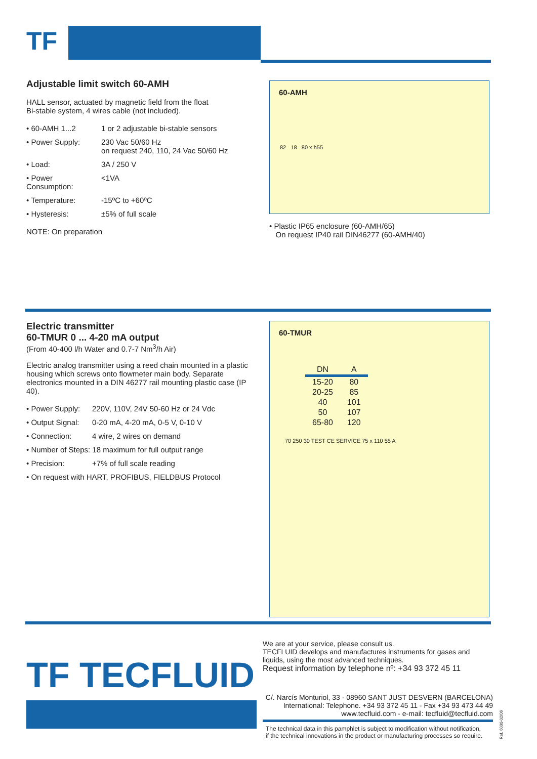TF
Adjustable limit switch 60-AMH
HALL sensor, actuated by magnetic field from the float
Bi-stable system, 4 wires cable (not included).
• 60-AMH 1...2 1 or 2 adjustable bi-stable sensors
• Power Supply: 230 Vac 50/60 Hz
on request 240, 110, 24 Vac 50/60 Hz
• Load: 3A / 250 V
• Power Consumption: <1VA
• Temperature: -15ºC to +60ºC
• Hysteresis: ±5% of full scale
NOTE: On preparation
60-AMH
82 18 80 x h55
• Plastic IP65 enclosure (60-AMH/65)
On request IP40 rail DIN46277 (60-AMH/40)
Electric transmitter
60-TMUR 0 ... 4-20 mA output
(From 40-400 l/h Water and 0.7-7 Nm<sup>3</sup>/h Air)
Electric analog transmitter using a reed chain mounted in a plastic housing which screws onto flowmeter main body. Separate electronics mounted in a DIN 46277 rail mounting plastic case (IP 40).
• Power Supply: 220V, 110V, 24V 50-60 Hz or 24 Vdc
• Output Signal: 0-20 mA, 4-20 mA, 0-5 V, 0-10 V
• Connection: 4 wire, 2 wires on demand
• Number of Steps: 18 maximum for full output range
• Precision: +7% of full scale reading
• On request with HART, PROFIBUS, FIELDBUS Protocol
60-TMUR
| DN | A |
| --- | --- |
| 15-20 | 80 |
| 20-25 | 85 |
| 40 | 101 |
| 50 | 107 |
| 65-80 | 120 |
70 250 30 TEST CE SERVICE 75 x 110 55 A
TF TECFLUID
We are at your service, please consult us.
TECFLUID develops and manufactures instruments for gases and liquids, using the most advanced techniques.
Request information by telephone nº: +34 93 372 45 11
C/. Narcís Monturiol, 33 - 08960 SANT JUST DESVERN (BARCELONA)
International: Telephone. +34 93 372 45 11 - Fax +34 93 473 44 49
www.tecfluid.com - e-mail: tecfluid@tecfluid.com
The technical data in this pamphlet is subject to modification without notification,
if the technical innovations in the product or manufacturing processes so require.
Ref. 6000-02/06